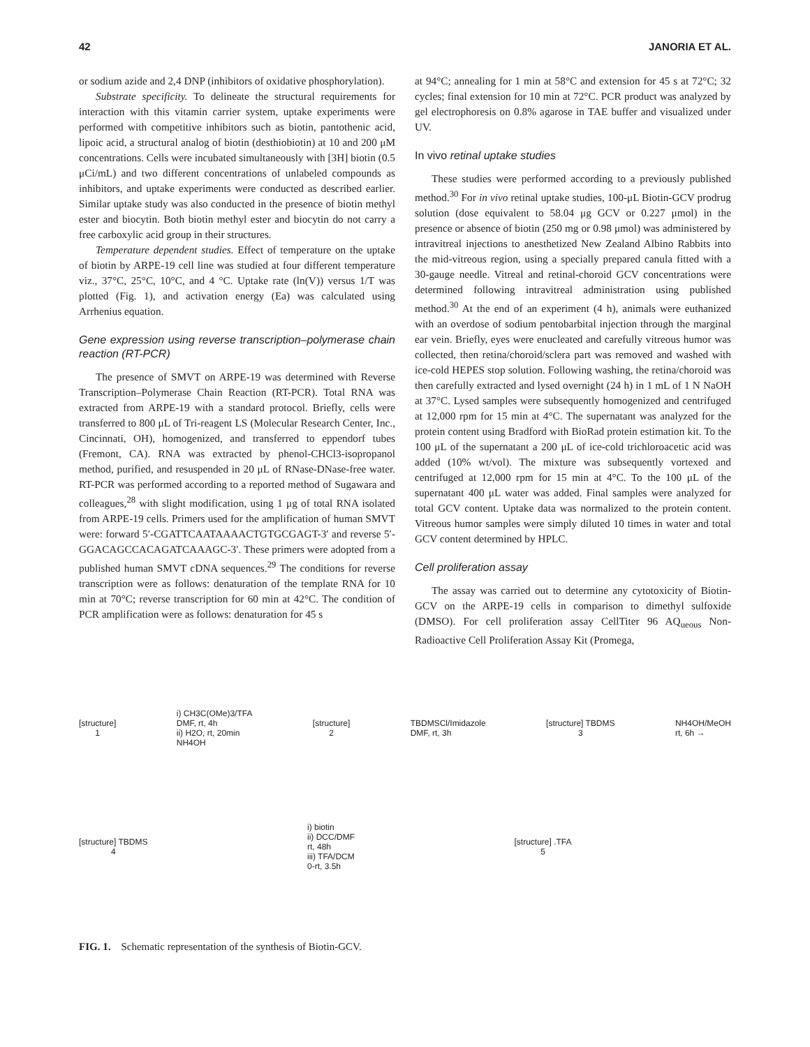42 JANORIA ET AL.
or sodium azide and 2,4 DNP (inhibitors of oxidative phosphorylation).
Substrate specificity. To delineate the structural requirements for interaction with this vitamin carrier system, uptake experiments were performed with competitive inhibitors such as biotin, pantothenic acid, lipoic acid, a structural analog of biotin (desthiobiotin) at 10 and 200 μM concentrations. Cells were incubated simultaneously with [3H] biotin (0.5 μCi/mL) and two different concentrations of unlabeled compounds as inhibitors, and uptake experiments were conducted as described earlier. Similar uptake study was also conducted in the presence of biotin methyl ester and biocytin. Both biotin methyl ester and biocytin do not carry a free carboxylic acid group in their structures.
Temperature dependent studies. Effect of temperature on the uptake of biotin by ARPE-19 cell line was studied at four different temperature viz., 37°C, 25°C, 10°C, and 4 °C. Uptake rate (ln(V)) versus 1/T was plotted (Fig. 1), and activation energy (Ea) was calculated using Arrhenius equation.
Gene expression using reverse transcription–polymerase chain reaction (RT-PCR)
The presence of SMVT on ARPE-19 was determined with Reverse Transcription–Polymerase Chain Reaction (RT-PCR). Total RNA was extracted from ARPE-19 with a standard protocol. Briefly, cells were transferred to 800 μL of Tri-reagent LS (Molecular Research Center, Inc., Cincinnati, OH), homogenized, and transferred to eppendorf tubes (Fremont, CA). RNA was extracted by phenol-CHCl3-isopropanol method, purified, and resuspended in 20 μL of RNase-DNase-free water. RT-PCR was performed according to a reported method of Sugawara and colleagues,<sup>28</sup> with slight modification, using 1 μg of total RNA isolated from ARPE-19 cells. Primers used for the amplification of human SMVT were: forward 5′-CGATTCAATAAAACTGTGCGAGT-3′ and reverse 5′-GGACAGCCACAGATCAAAGC-3′. These primers were adopted from a published human SMVT cDNA sequences.<sup>29</sup> The conditions for reverse transcription were as follows: denaturation of the template RNA for 10 min at 70°C; reverse transcription for 60 min at 42°C. The condition of PCR amplification were as follows: denaturation for 45 s
at 94°C; annealing for 1 min at 58°C and extension for 45 s at 72°C; 32 cycles; final extension for 10 min at 72°C. PCR product was analyzed by gel electrophoresis on 0.8% agarose in TAE buffer and visualized under UV.
In vivo retinal uptake studies
These studies were performed according to a previously published method.<sup>30</sup> For in vivo retinal uptake studies, 100-μL Biotin-GCV prodrug solution (dose equivalent to 58.04 μg GCV or 0.227 μmol) in the presence or absence of biotin (250 mg or 0.98 μmol) was administered by intravitreal injections to anesthetized New Zealand Albino Rabbits into the mid-vitreous region, using a specially prepared canula fitted with a 30-gauge needle. Vitreal and retinal-choroid GCV concentrations were determined following intravitreal administration using published method.<sup>30</sup> At the end of an experiment (4 h), animals were euthanized with an overdose of sodium pentobarbital injection through the marginal ear vein. Briefly, eyes were enucleated and carefully vitreous humor was collected, then retina/choroid/sclera part was removed and washed with ice-cold HEPES stop solution. Following washing, the retina/choroid was then carefully extracted and lysed overnight (24 h) in 1 mL of 1 N NaOH at 37°C. Lysed samples were subsequently homogenized and centrifuged at 12,000 rpm for 15 min at 4°C. The supernatant was analyzed for the protein content using Bradford with BioRad protein estimation kit. To the 100 μL of the supernatant a 200 μL of ice-cold trichloroacetic acid was added (10% wt/vol). The mixture was subsequently vortexed and centrifuged at 12,000 rpm for 15 min at 4°C. To the 100 μL of the supernatant 400 μL water was added. Final samples were analyzed for total GCV content. Uptake data was normalized to the protein content. Vitreous humor samples were simply diluted 10 times in water and total GCV content determined by HPLC.
Cell proliferation assay
The assay was carried out to determine any cytotoxicity of Biotin-GCV on the ARPE-19 cells in comparison to dimethyl sulfoxide (DMSO). For cell proliferation assay CellTiter 96 AQ<sub>ueous</sub> Non-Radioactive Cell Proliferation Assay Kit (Promega,
[structure]
1
i) CH3C(OMe)3/TFA
DMF, rt, 4h
ii) H2O, rt, 20min
NH4OH
[structure]
2
TBDMSCl/Imidazole
DMF, rt, 3h
[structure] TBDMS
3
NH4OH/MeOH
rt, 6h →
[structure] TBDMS
4
i) biotin
ii) DCC/DMF
rt, 48h
iii) TFA/DCM
0-rt, 3.5h
[structure] .TFA
5
FIG. 1. Schematic representation of the synthesis of Biotin-GCV.